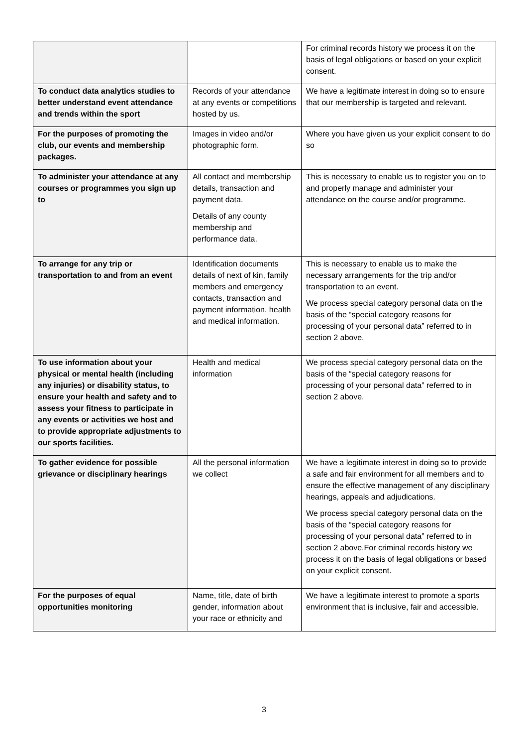| | | For criminal records history we process it on the basis of legal obligations or based on your explicit consent. |
| To conduct data analytics studies to better understand event attendance and trends within the sport | Records of your attendance at any events or competitions hosted by us. | We have a legitimate interest in doing so to ensure that our membership is targeted and relevant. |
| For the purposes of promoting the club, our events and membership packages. | Images in video and/or photographic form. | Where you have given us your explicit consent to do so |
| To administer your attendance at any courses or programmes you sign up to | All contact and membership details, transaction and payment data. Details of any county membership and performance data. | This is necessary to enable us to register you on to and properly manage and administer your attendance on the course and/or programme. |
| To arrange for any trip or transportation to and from an event | Identification documents details of next of kin, family members and emergency contacts, transaction and payment information, health and medical information. | This is necessary to enable us to make the necessary arrangements for the trip and/or transportation to an event. We process special category personal data on the basis of the “special category reasons for processing of your personal data” referred to in section 2 above. |
| To use information about your physical or mental health (including any injuries) or disability status, to ensure your health and safety and to assess your fitness to participate in any events or activities we host and to provide appropriate adjustments to our sports facilities. | Health and medical information | We process special category personal data on the basis of the “special category reasons for processing of your personal data” referred to in section 2 above. |
| To gather evidence for possible grievance or disciplinary hearings | All the personal information we collect | We have a legitimate interest in doing so to provide a safe and fair environment for all members and to ensure the effective management of any disciplinary hearings, appeals and adjudications. We process special category personal data on the basis of the “special category reasons for processing of your personal data” referred to in section 2 above.For criminal records history we process it on the basis of legal obligations or based on your explicit consent. |
| For the purposes of equal opportunities monitoring | Name, title, date of birth gender, information about your race or ethnicity and | We have a legitimate interest to promote a sports environment that is inclusive, fair and accessible. |
3